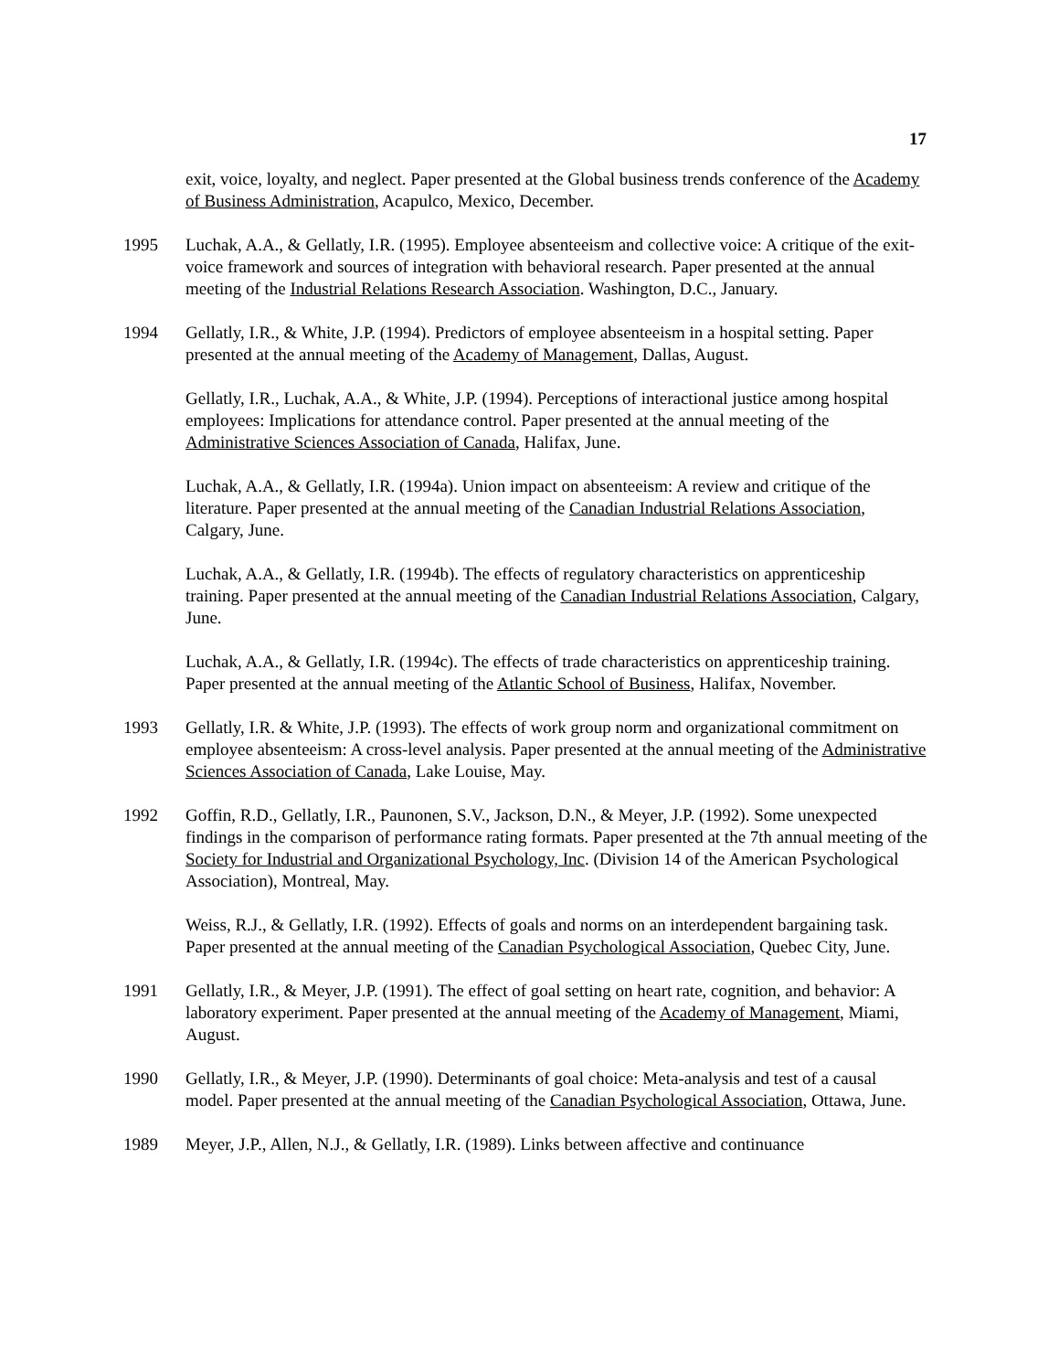17
exit, voice, loyalty, and neglect. Paper presented at the Global business trends conference of the Academy of Business Administration, Acapulco, Mexico, December.
1995 Luchak, A.A., & Gellatly, I.R. (1995). Employee absenteeism and collective voice: A critique of the exit-voice framework and sources of integration with behavioral research. Paper presented at the annual meeting of the Industrial Relations Research Association. Washington, D.C., January.
1994 Gellatly, I.R., & White, J.P. (1994). Predictors of employee absenteeism in a hospital setting. Paper presented at the annual meeting of the Academy of Management, Dallas, August.
Gellatly, I.R., Luchak, A.A., & White, J.P. (1994). Perceptions of interactional justice among hospital employees: Implications for attendance control. Paper presented at the annual meeting of the Administrative Sciences Association of Canada, Halifax, June.
Luchak, A.A., & Gellatly, I.R. (1994a). Union impact on absenteeism: A review and critique of the literature. Paper presented at the annual meeting of the Canadian Industrial Relations Association, Calgary, June.
Luchak, A.A., & Gellatly, I.R. (1994b). The effects of regulatory characteristics on apprenticeship training. Paper presented at the annual meeting of the Canadian Industrial Relations Association, Calgary, June.
Luchak, A.A., & Gellatly, I.R. (1994c). The effects of trade characteristics on apprenticeship training. Paper presented at the annual meeting of the Atlantic School of Business, Halifax, November.
1993 Gellatly, I.R. & White, J.P. (1993). The effects of work group norm and organizational commitment on employee absenteeism: A cross-level analysis. Paper presented at the annual meeting of the Administrative Sciences Association of Canada, Lake Louise, May.
1992 Goffin, R.D., Gellatly, I.R., Paunonen, S.V., Jackson, D.N., & Meyer, J.P. (1992). Some unexpected findings in the comparison of performance rating formats. Paper presented at the 7th annual meeting of the Society for Industrial and Organizational Psychology, Inc. (Division 14 of the American Psychological Association), Montreal, May.
Weiss, R.J., & Gellatly, I.R. (1992). Effects of goals and norms on an interdependent bargaining task. Paper presented at the annual meeting of the Canadian Psychological Association, Quebec City, June.
1991 Gellatly, I.R., & Meyer, J.P. (1991). The effect of goal setting on heart rate, cognition, and behavior: A laboratory experiment. Paper presented at the annual meeting of the Academy of Management, Miami, August.
1990 Gellatly, I.R., & Meyer, J.P. (1990). Determinants of goal choice: Meta-analysis and test of a causal model. Paper presented at the annual meeting of the Canadian Psychological Association, Ottawa, June.
1989 Meyer, J.P., Allen, N.J., & Gellatly, I.R. (1989). Links between affective and continuance